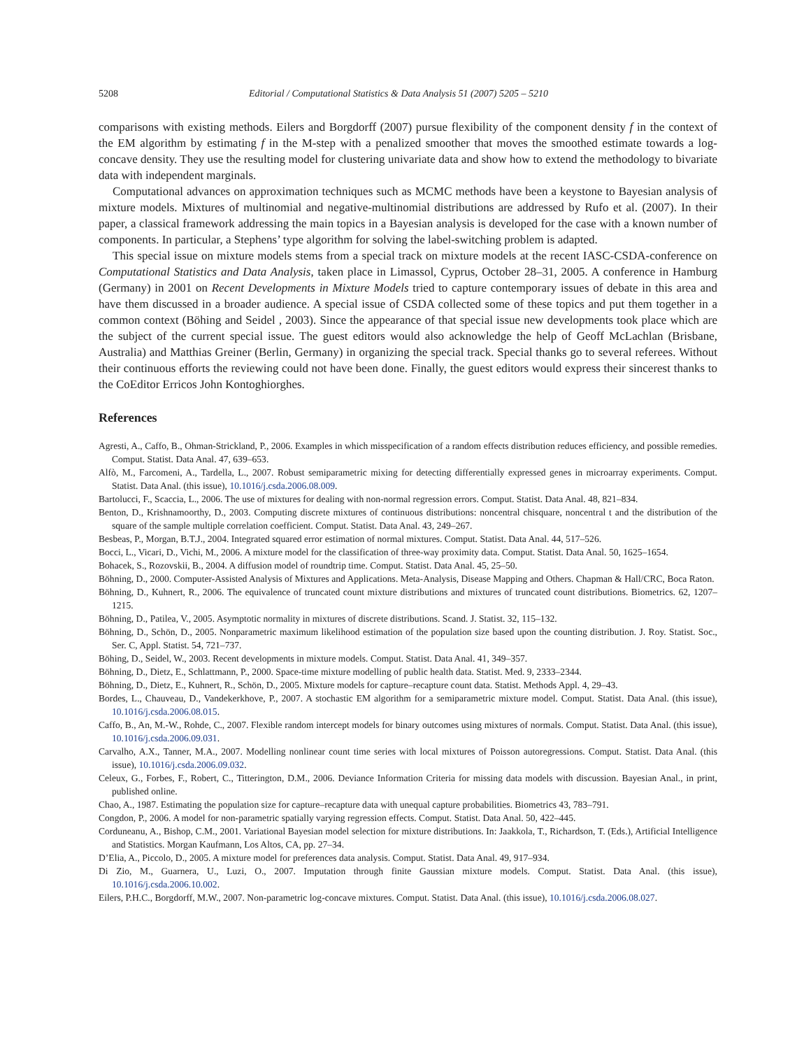5208 Editorial / Computational Statistics & Data Analysis 51 (2007) 5205 – 5210
comparisons with existing methods. Eilers and Borgdorff (2007) pursue flexibility of the component density f in the context of the EM algorithm by estimating f in the M-step with a penalized smoother that moves the smoothed estimate towards a log-concave density. They use the resulting model for clustering univariate data and show how to extend the methodology to bivariate data with independent marginals.
Computational advances on approximation techniques such as MCMC methods have been a keystone to Bayesian analysis of mixture models. Mixtures of multinomial and negative-multinomial distributions are addressed by Rufo et al. (2007). In their paper, a classical framework addressing the main topics in a Bayesian analysis is developed for the case with a known number of components. In particular, a Stephens’ type algorithm for solving the label-switching problem is adapted.
This special issue on mixture models stems from a special track on mixture models at the recent IASC-CSDA-conference on Computational Statistics and Data Analysis, taken place in Limassol, Cyprus, October 28–31, 2005. A conference in Hamburg (Germany) in 2001 on Recent Developments in Mixture Models tried to capture contemporary issues of debate in this area and have them discussed in a broader audience. A special issue of CSDA collected some of these topics and put them together in a common context (Böhing and Seidel , 2003). Since the appearance of that special issue new developments took place which are the subject of the current special issue. The guest editors would also acknowledge the help of Geoff McLachlan (Brisbane, Australia) and Matthias Greiner (Berlin, Germany) in organizing the special track. Special thanks go to several referees. Without their continuous efforts the reviewing could not have been done. Finally, the guest editors would express their sincerest thanks to the CoEditor Erricos John Kontoghiorghes.
References
Agresti, A., Caffo, B., Ohman-Strickland, P., 2006. Examples in which misspecification of a random effects distribution reduces efficiency, and possible remedies. Comput. Statist. Data Anal. 47, 639–653.
Alfò, M., Farcomeni, A., Tardella, L., 2007. Robust semiparametric mixing for detecting differentially expressed genes in microarray experiments. Comput. Statist. Data Anal. (this issue), 10.1016/j.csda.2006.08.009.
Bartolucci, F., Scaccia, L., 2006. The use of mixtures for dealing with non-normal regression errors. Comput. Statist. Data Anal. 48, 821–834.
Benton, D., Krishnamoorthy, D., 2003. Computing discrete mixtures of continuous distributions: noncentral chisquare, noncentral t and the distribution of the square of the sample multiple correlation coefficient. Comput. Statist. Data Anal. 43, 249–267.
Besbeas, P., Morgan, B.T.J., 2004. Integrated squared error estimation of normal mixtures. Comput. Statist. Data Anal. 44, 517–526.
Bocci, L., Vicari, D., Vichi, M., 2006. A mixture model for the classification of three-way proximity data. Comput. Statist. Data Anal. 50, 1625–1654.
Bohacek, S., Rozovskii, B., 2004. A diffusion model of roundtrip time. Comput. Statist. Data Anal. 45, 25–50.
Böhning, D., 2000. Computer-Assisted Analysis of Mixtures and Applications. Meta-Analysis, Disease Mapping and Others. Chapman & Hall/CRC, Boca Raton.
Böhning, D., Kuhnert, R., 2006. The equivalence of truncated count mixture distributions and mixtures of truncated count distributions. Biometrics. 62, 1207–1215.
Böhning, D., Patilea, V., 2005. Asymptotic normality in mixtures of discrete distributions. Scand. J. Statist. 32, 115–132.
Böhning, D., Schön, D., 2005. Nonparametric maximum likelihood estimation of the population size based upon the counting distribution. J. Roy. Statist. Soc., Ser. C, Appl. Statist. 54, 721–737.
Böhing, D., Seidel, W., 2003. Recent developments in mixture models. Comput. Statist. Data Anal. 41, 349–357.
Böhning, D., Dietz, E., Schlattmann, P., 2000. Space-time mixture modelling of public health data. Statist. Med. 9, 2333–2344.
Böhning, D., Dietz, E., Kuhnert, R., Schön, D., 2005. Mixture models for capture–recapture count data. Statist. Methods Appl. 4, 29–43.
Bordes, L., Chauveau, D., Vandekerkhove, P., 2007. A stochastic EM algorithm for a semiparametric mixture model. Comput. Statist. Data Anal. (this issue), 10.1016/j.csda.2006.08.015.
Caffo, B., An, M.-W., Rohde, C., 2007. Flexible random intercept models for binary outcomes using mixtures of normals. Comput. Statist. Data Anal. (this issue), 10.1016/j.csda.2006.09.031.
Carvalho, A.X., Tanner, M.A., 2007. Modelling nonlinear count time series with local mixtures of Poisson autoregressions. Comput. Statist. Data Anal. (this issue), 10.1016/j.csda.2006.09.032.
Celeux, G., Forbes, F., Robert, C., Titterington, D.M., 2006. Deviance Information Criteria for missing data models with discussion. Bayesian Anal., in print, published online.
Chao, A., 1987. Estimating the population size for capture–recapture data with unequal capture probabilities. Biometrics 43, 783–791.
Congdon, P., 2006. A model for non-parametric spatially varying regression effects. Comput. Statist. Data Anal. 50, 422–445.
Corduneanu, A., Bishop, C.M., 2001. Variational Bayesian model selection for mixture distributions. In: Jaakkola, T., Richardson, T. (Eds.), Artificial Intelligence and Statistics. Morgan Kaufmann, Los Altos, CA, pp. 27–34.
D’Elia, A., Piccolo, D., 2005. A mixture model for preferences data analysis. Comput. Statist. Data Anal. 49, 917–934.
Di Zio, M., Guarnera, U., Luzi, O., 2007. Imputation through finite Gaussian mixture models. Comput. Statist. Data Anal. (this issue), 10.1016/j.csda.2006.10.002.
Eilers, P.H.C., Borgdorff, M.W., 2007. Non-parametric log-concave mixtures. Comput. Statist. Data Anal. (this issue), 10.1016/j.csda.2006.08.027.